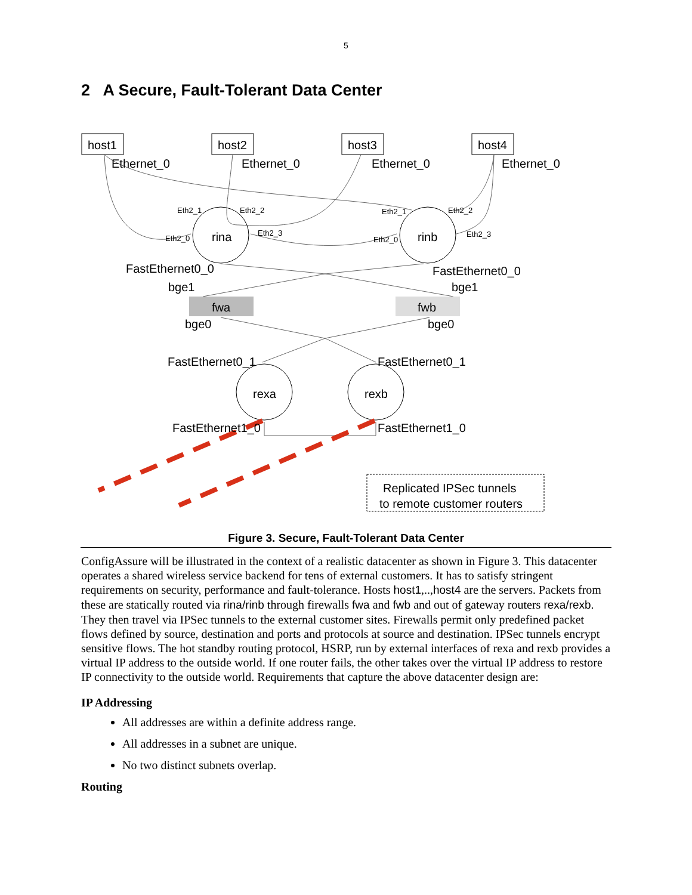5
2 A Secure, Fault-Tolerant Data Center
host1
host2
host3
host4
Ethernet_0
Ethernet_0
Ethernet_0
Ethernet_0
rina
rinb
Eth2_1
Eth2_2
Eth2_0
Eth2_3
Eth2_1
Eth2_2
Eth2_0
Eth2_3
FastEthernet0_0
FastEthernet0_0
bge1
bge1
fwa
fwb
bge0
bge0
FastEthernet0_1
FastEthernet0_1
rexa
rexb
FastEthernet1_0
FastEthernet1_0
Replicated IPSec tunnels
to remote customer routers
Figure 3. Secure, Fault-Tolerant Data Center
ConfigAssure will be illustrated in the context of a realistic datacenter as shown in Figure 3. This datacenter operates a shared wireless service backend for tens of external customers. It has to satisfy stringent requirements on security, performance and fault-tolerance. Hosts host1,..,host4 are the servers. Packets from these are statically routed via rina/rinb through firewalls fwa and fwb and out of gateway routers rexa/rexb. They then travel via IPSec tunnels to the external customer sites. Firewalls permit only predefined packet flows defined by source, destination and ports and protocols at source and destination. IPSec tunnels encrypt sensitive flows. The hot standby routing protocol, HSRP, run by external interfaces of rexa and rexb provides a virtual IP address to the outside world. If one router fails, the other takes over the virtual IP address to restore IP connectivity to the outside world. Requirements that capture the above datacenter design are:
IP Addressing
All addresses are within a definite address range.
All addresses in a subnet are unique.
No two distinct subnets overlap.
Routing